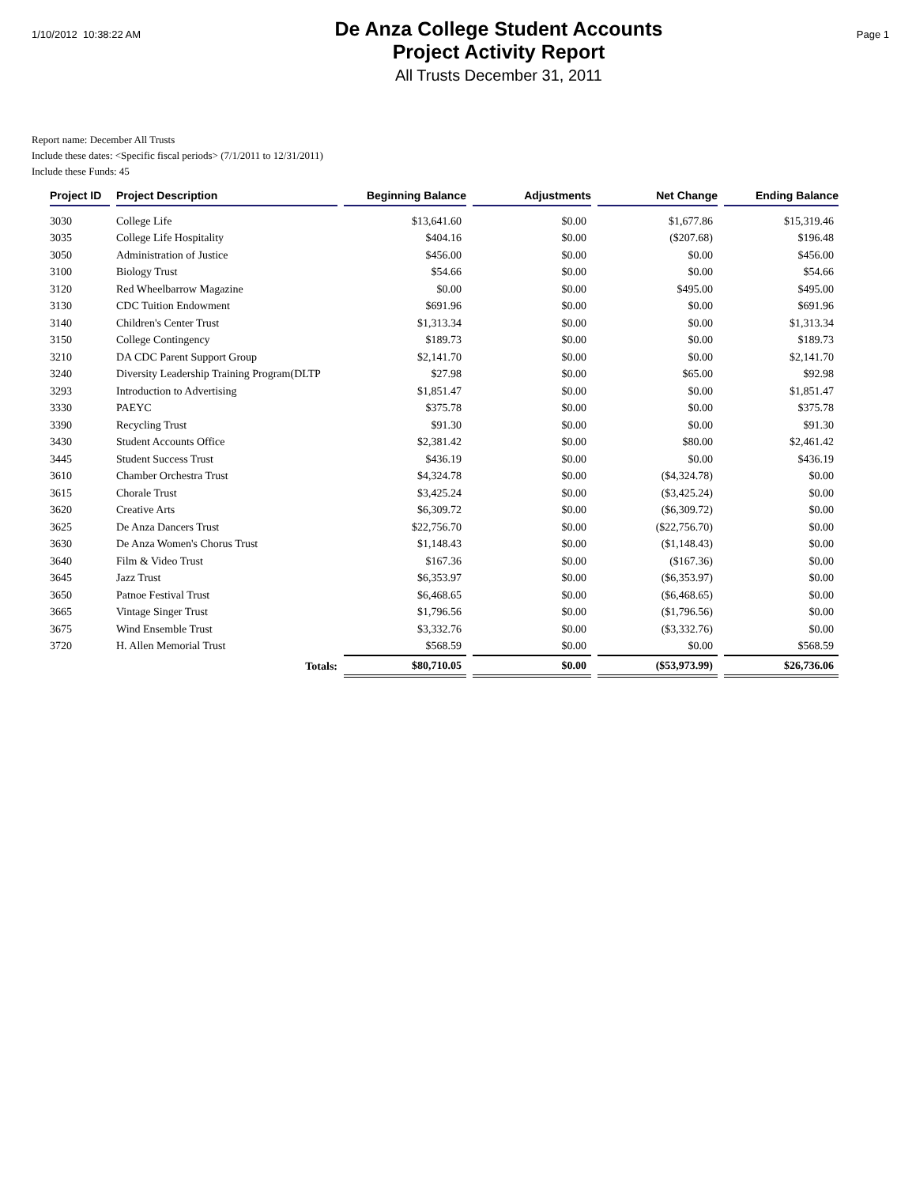1/10/2012 10:38:22 AM
De Anza College Student Accounts
Project Activity Report
All Trusts December 31, 2011
Page 1
Report name: December All Trusts
Include these dates: <Specific fiscal periods> (7/1/2011 to 12/31/2011)
Include these Funds: 45
| Project ID | Project Description | Beginning Balance | Adjustments | Net Change | Ending Balance |
| --- | --- | --- | --- | --- | --- |
| 3030 | College Life | $13,641.60 | $0.00 | $1,677.86 | $15,319.46 |
| 3035 | College Life Hospitality | $404.16 | $0.00 | ($207.68) | $196.48 |
| 3050 | Administration of Justice | $456.00 | $0.00 | $0.00 | $456.00 |
| 3100 | Biology Trust | $54.66 | $0.00 | $0.00 | $54.66 |
| 3120 | Red Wheelbarrow Magazine | $0.00 | $0.00 | $495.00 | $495.00 |
| 3130 | CDC Tuition Endowment | $691.96 | $0.00 | $0.00 | $691.96 |
| 3140 | Children's Center Trust | $1,313.34 | $0.00 | $0.00 | $1,313.34 |
| 3150 | College Contingency | $189.73 | $0.00 | $0.00 | $189.73 |
| 3210 | DA CDC Parent Support Group | $2,141.70 | $0.00 | $0.00 | $2,141.70 |
| 3240 | Diversity Leadership Training Program(DLTP | $27.98 | $0.00 | $65.00 | $92.98 |
| 3293 | Introduction to Advertising | $1,851.47 | $0.00 | $0.00 | $1,851.47 |
| 3330 | PAEYC | $375.78 | $0.00 | $0.00 | $375.78 |
| 3390 | Recycling Trust | $91.30 | $0.00 | $0.00 | $91.30 |
| 3430 | Student Accounts Office | $2,381.42 | $0.00 | $80.00 | $2,461.42 |
| 3445 | Student Success Trust | $436.19 | $0.00 | $0.00 | $436.19 |
| 3610 | Chamber Orchestra Trust | $4,324.78 | $0.00 | ($4,324.78) | $0.00 |
| 3615 | Chorale Trust | $3,425.24 | $0.00 | ($3,425.24) | $0.00 |
| 3620 | Creative Arts | $6,309.72 | $0.00 | ($6,309.72) | $0.00 |
| 3625 | De Anza Dancers Trust | $22,756.70 | $0.00 | ($22,756.70) | $0.00 |
| 3630 | De Anza Women's Chorus Trust | $1,148.43 | $0.00 | ($1,148.43) | $0.00 |
| 3640 | Film & Video Trust | $167.36 | $0.00 | ($167.36) | $0.00 |
| 3645 | Jazz Trust | $6,353.97 | $0.00 | ($6,353.97) | $0.00 |
| 3650 | Patnoe Festival Trust | $6,468.65 | $0.00 | ($6,468.65) | $0.00 |
| 3665 | Vintage Singer Trust | $1,796.56 | $0.00 | ($1,796.56) | $0.00 |
| 3675 | Wind Ensemble Trust | $3,332.76 | $0.00 | ($3,332.76) | $0.00 |
| 3720 | H. Allen Memorial Trust | $568.59 | $0.00 | $0.00 | $568.59 |
| | Totals: | $80,710.05 | $0.00 | ($53,973.99) | $26,736.06 |